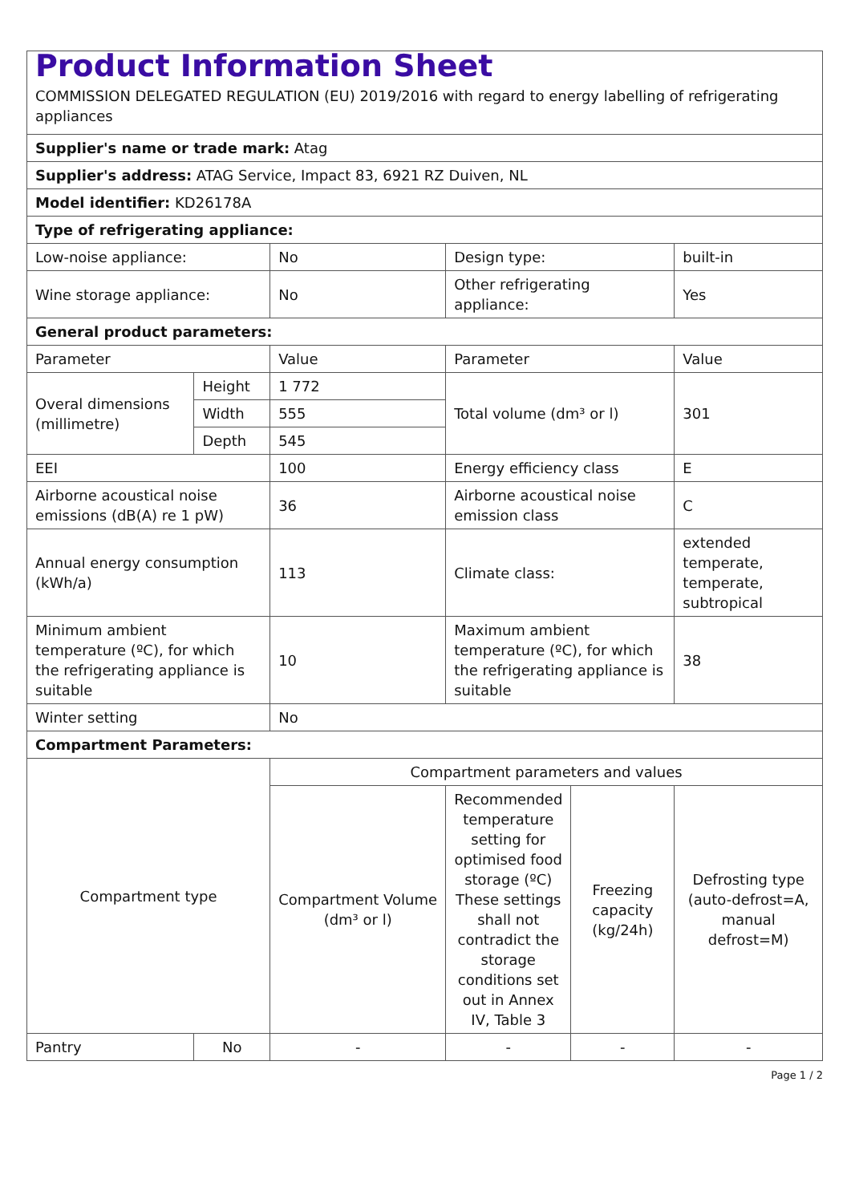| Product Information Sheet COMMISSION DELEGATED REGULATION (EU) 2019/2016 with regard to energy labelling of refrigerating appliances | | | | | |
| Supplier's name or trade mark: Atag | | | | | |
| Supplier's address: ATAG Service, Impact 83, 6921 RZ Duiven, NL | | | | | |
| Model identifier: KD26178A | | | | | |
| Type of refrigerating appliance: | | | | | |
| Low-noise appliance: | | No | Design type: | | built-in |
| Wine storage appliance: | | No | Other refrigerating appliance: | | Yes |
| General product parameters: | | | | | |
| Parameter | | Value | Parameter | | Value |
| Overal dimensions (millimetre) | Height | 1 772 | Total volume (dm³ or l) | | 301 |
| | Width | 555 | | | |
| | Depth | 545 | | | |
| EEI | | 100 | Energy efficiency class | | E |
| Airborne acoustical noise emissions (dB(A) re 1 pW) | | 36 | Airborne acoustical noise emission class | | C |
| Annual energy consumption (kWh/a) | | 113 | Climate class: | | extended temperate, temperate, subtropical |
| Minimum ambient temperature (ºC), for which the refrigerating appliance is suitable | | 10 | Maximum ambient temperature (ºC), for which the refrigerating appliance is suitable | | 38 |
| Winter setting | | No | | | |
| Compartment Parameters: | | | | | |
| Compartment type | | Compartment parameters and values | | | |
| | | Compartment Volume (dm³ or l) | Recommended temperature setting for optimised food storage (ºC) These settings shall not contradict the storage conditions set out in Annex IV, Table 3 | Freezing capacity (kg/24h) | Defrosting type (auto-defrost=A, manual defrost=M) |
| Pantry | No | - | - | - | - |
Page 1 / 2